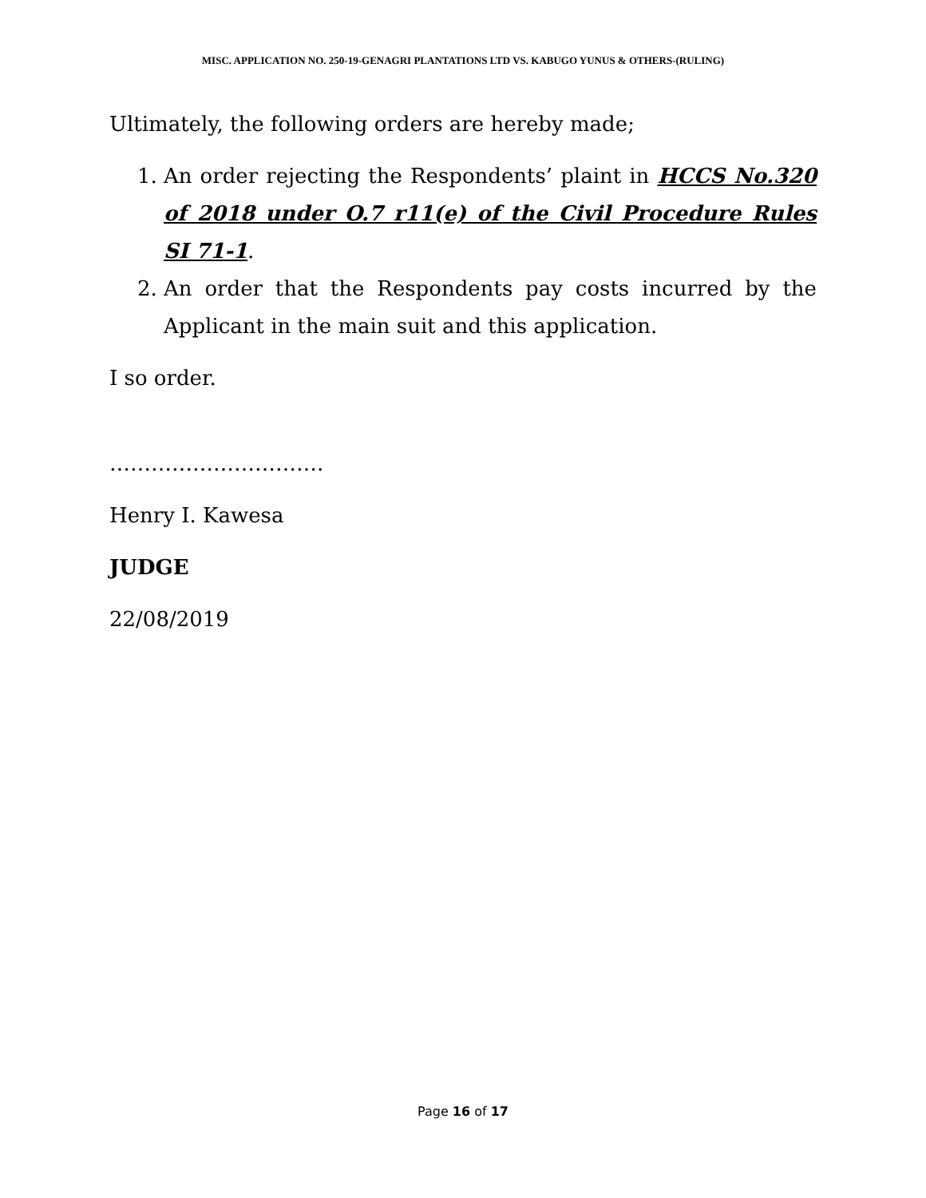MISC. APPLICATION NO. 250-19-GENAGRI PLANTATIONS LTD VS. KABUGO YUNUS & OTHERS-(RULING)
Ultimately, the following orders are hereby made;
1. An order rejecting the Respondents’ plaint in HCCS No.320 of 2018 under O.7 r11(e) of the Civil Procedure Rules SI 71-1.
2. An order that the Respondents pay costs incurred by the Applicant in the main suit and this application.
I so order.
………………………….
Henry I. Kawesa
JUDGE
22/08/2019
Page 16 of 17